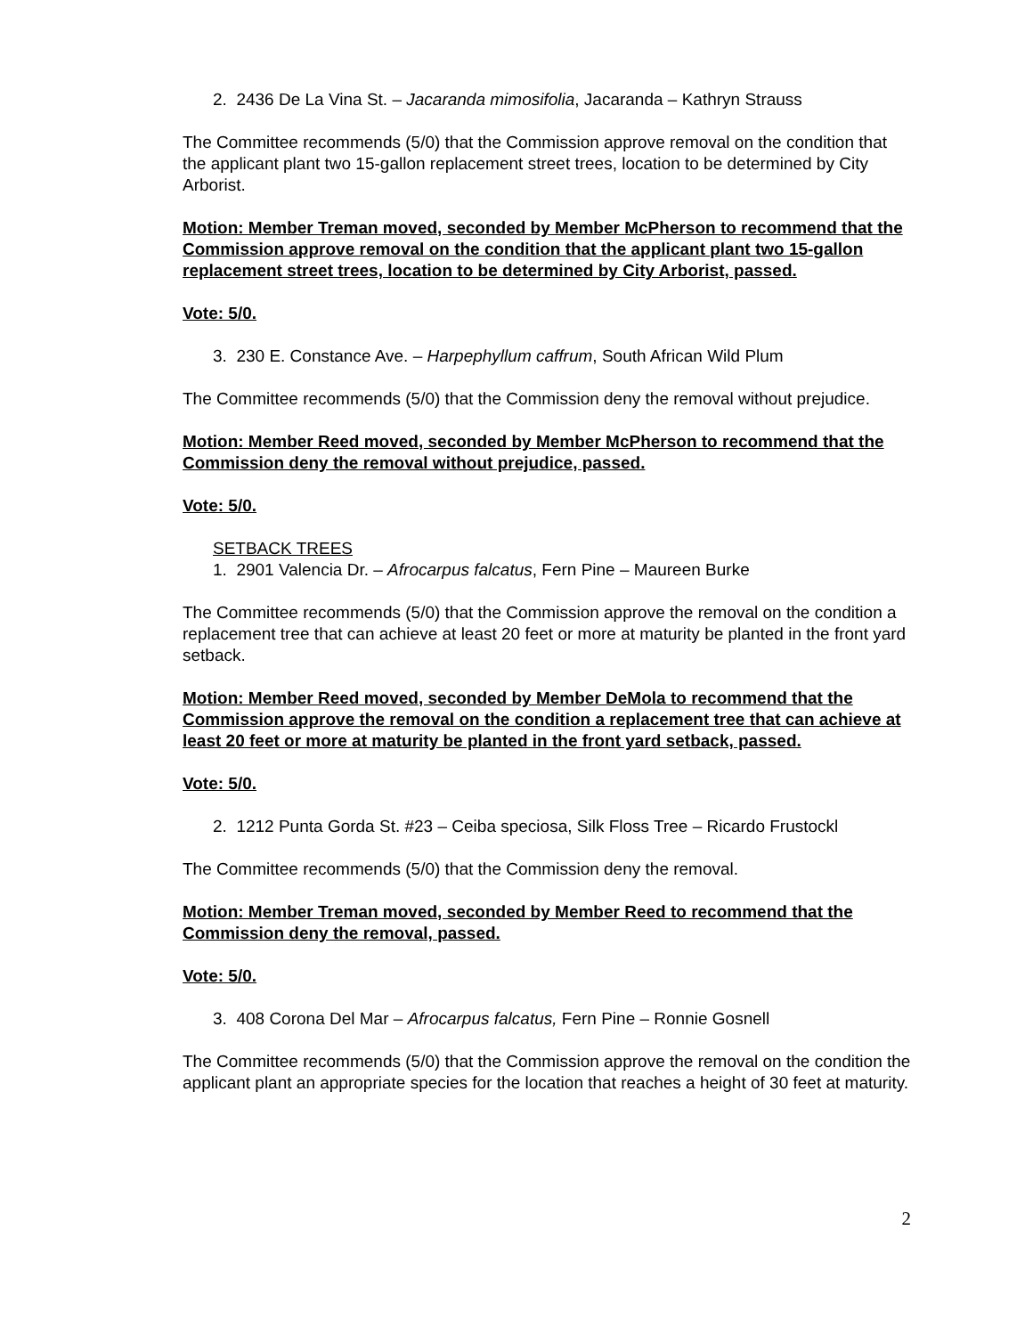2. 2436 De La Vina St. – Jacaranda mimosifolia, Jacaranda – Kathryn Strauss
The Committee recommends (5/0) that the Commission approve removal on the condition that the applicant plant two 15-gallon replacement street trees, location to be determined by City Arborist.
Motion: Member Treman moved, seconded by Member McPherson to recommend that the Commission approve removal on the condition that the applicant plant two 15-gallon replacement street trees, location to be determined by City Arborist, passed.
Vote: 5/0.
3. 230 E. Constance Ave. – Harpephyllum caffrum, South African Wild Plum
The Committee recommends (5/0) that the Commission deny the removal without prejudice.
Motion: Member Reed moved, seconded by Member McPherson to recommend that the Commission deny the removal without prejudice, passed.
Vote: 5/0.
SETBACK TREES
1. 2901 Valencia Dr. – Afrocarpus falcatus, Fern Pine – Maureen Burke
The Committee recommends (5/0) that the Commission approve the removal on the condition a replacement tree that can achieve at least 20 feet or more at maturity be planted in the front yard setback.
Motion: Member Reed moved, seconded by Member DeMola to recommend that the Commission approve the removal on the condition a replacement tree that can achieve at least 20 feet or more at maturity be planted in the front yard setback, passed.
Vote: 5/0.
2. 1212 Punta Gorda St. #23 – Ceiba speciosa, Silk Floss Tree – Ricardo Frustockl
The Committee recommends (5/0) that the Commission deny the removal.
Motion: Member Treman moved, seconded by Member Reed to recommend that the Commission deny the removal, passed.
Vote: 5/0.
3. 408 Corona Del Mar – Afrocarpus falcatus, Fern Pine – Ronnie Gosnell
The Committee recommends (5/0) that the Commission approve the removal on the condition the applicant plant an appropriate species for the location that reaches a height of 30 feet at maturity.
2